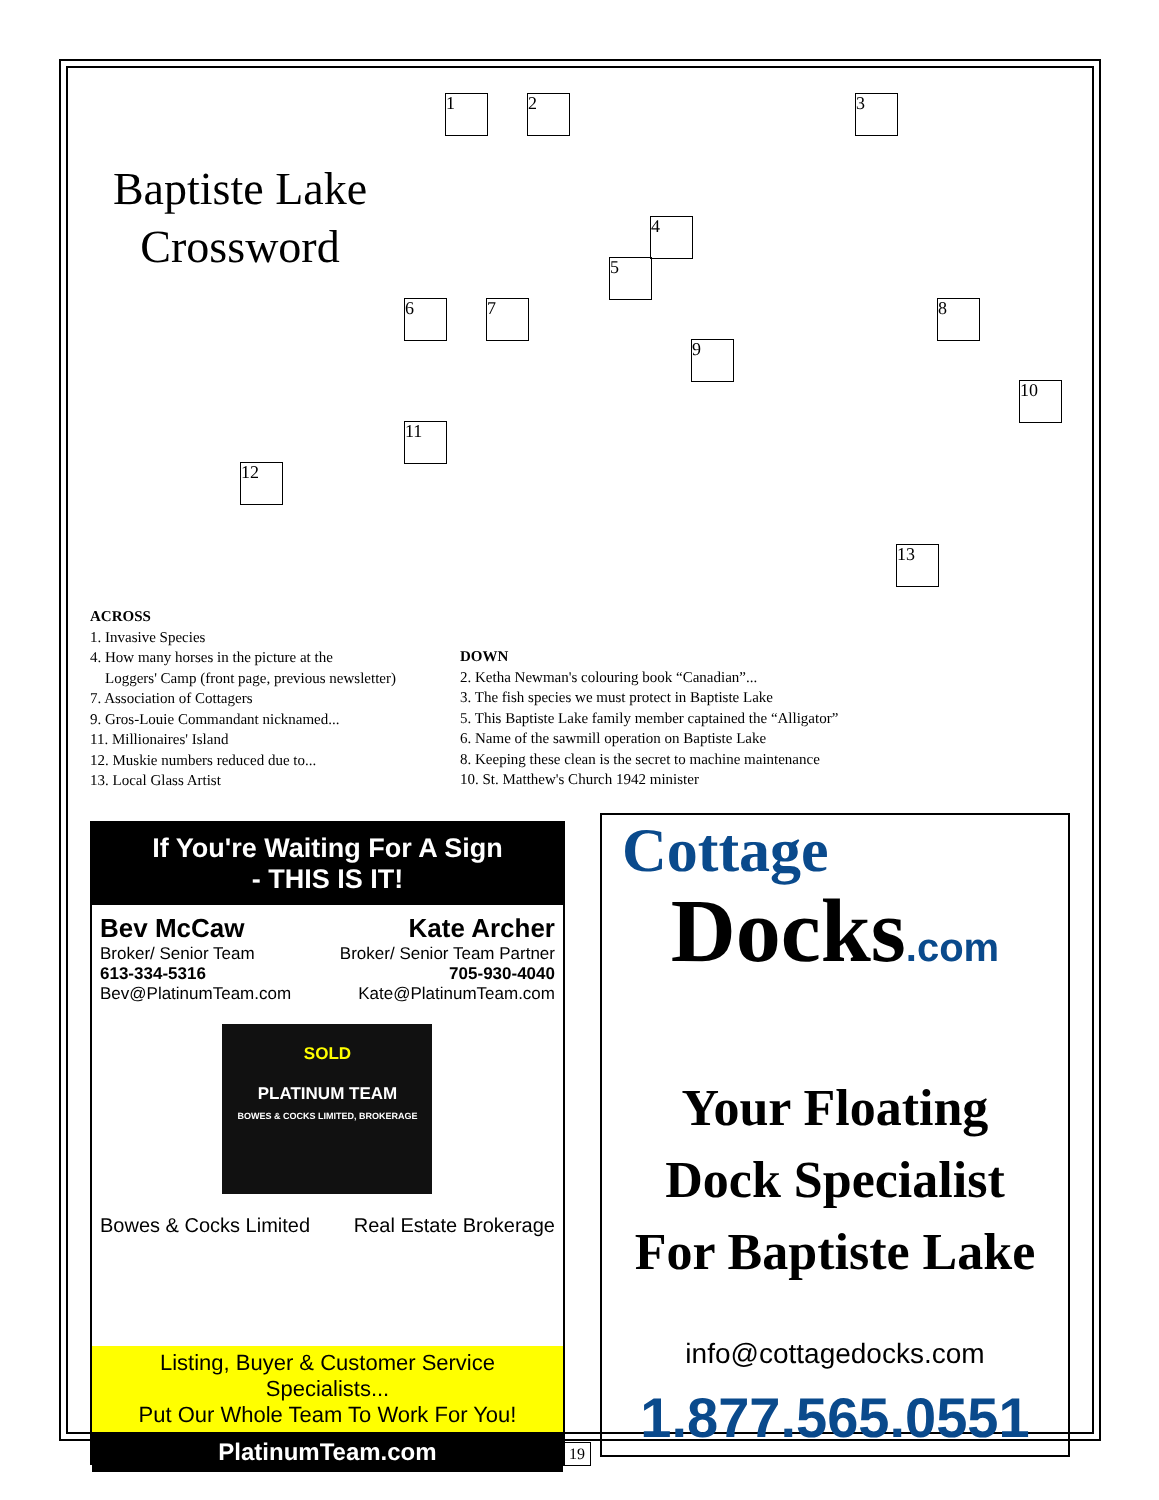Baptiste Lake Crossword
1 2 3
4
5
6 7 8
9
10
11
12
13
ACROSS
1. Invasive Species
4. How many horses in the picture at the
Loggers' Camp (front page, previous newsletter)
7. Association of Cottagers
9. Gros-Louie Commandant nicknamed...
11. Millionaires' Island
12. Muskie numbers reduced due to...
13. Local Glass Artist
DOWN
2. Ketha Newman's colouring book “Canadian”...
3. The fish species we must protect in Baptiste Lake
5. This Baptiste Lake family member captained the “Alligator”
6. Name of the sawmill operation on Baptiste Lake
8. Keeping these clean is the secret to machine maintenance
10. St. Matthew's Church 1942 minister
If You're Waiting For A Sign
- THIS IS IT!
Bev McCaw
Broker/ Senior Team
613-334-5316
Bev@PlatinumTeam.com
Kate Archer
Broker/ Senior Team Partner
705-930-4040
Kate@PlatinumTeam.com
SOLD
PLATINUM TEAM
BOWES & COCKS LIMITED, BROKERAGE
Bowes & Cocks Limited Real Estate Brokerage
Listing, Buyer & Customer Service Specialists...
Put Our Whole Team To Work For You!
PlatinumTeam.com
Cottage
Docks.com
Your Floating
Dock Specialist
For Baptiste Lake
info@cottagedocks.com
1.877.565.0551
19